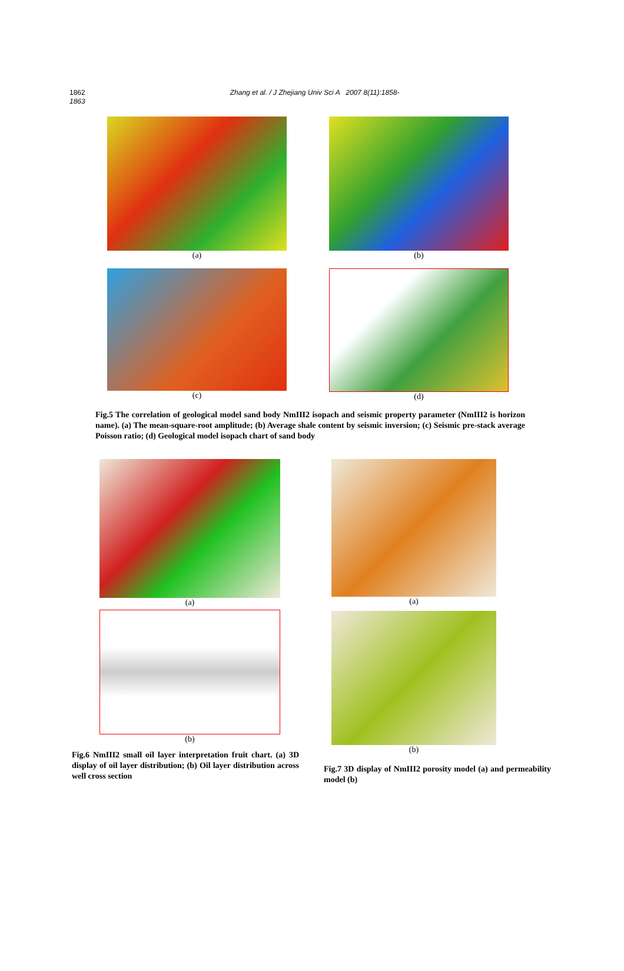1862 Zhang et al. / J Zhejiang Univ Sci A 2007 8(11):1858-1863
(a) (b)
(c) (d)
Fig.5 The correlation of geological model sand body NmIII2 isopach and seismic property parameter (NmIII2 is horizon name). (a) The mean-square-root amplitude; (b) Average shale content by seismic inversion; (c) Seismic pre-stack average Poisson ratio; (d) Geological model isopach chart of sand body
(a)
(b)
Fig.6 NmIII2 small oil layer interpretation fruit chart. (a) 3D display of oil layer distribution; (b) Oil layer distribution across well cross section
(a)
(b)
Fig.7 3D display of NmIII2 porosity model (a) and permeability model (b)